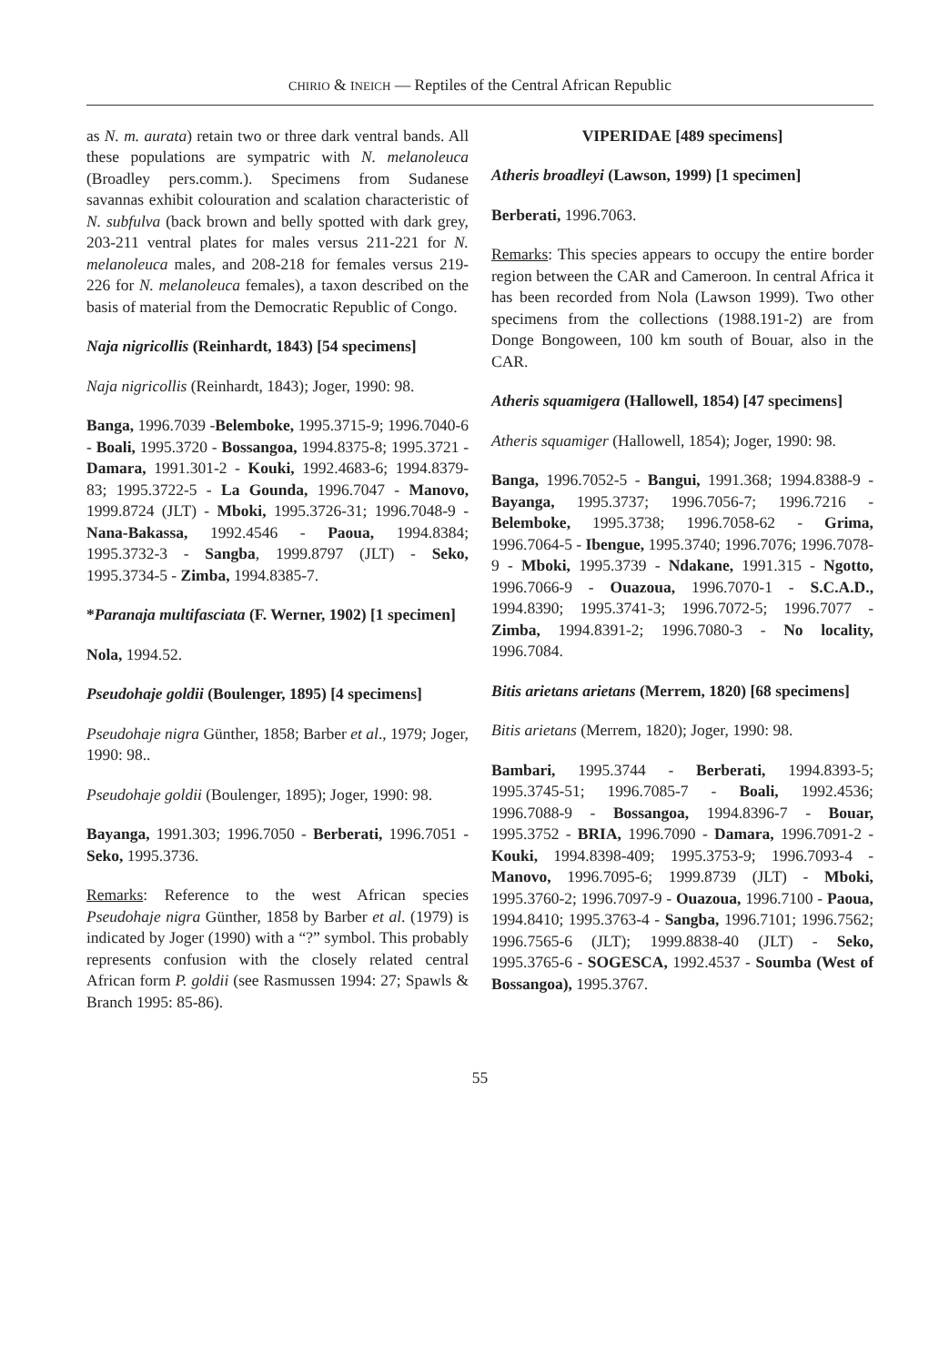CHIRIO & INEICH — Reptiles of the Central African Republic
as N. m. aurata) retain two or three dark ventral bands. All these populations are sympatric with N. melanoleuca (Broadley pers.comm.). Specimens from Sudanese savannas exhibit colouration and scalation characteristic of N. subfulva (back brown and belly spotted with dark grey, 203-211 ventral plates for males versus 211-221 for N. melanoleuca males, and 208-218 for females versus 219-226 for N. melanoleuca females), a taxon described on the basis of material from the Democratic Republic of Congo.
Naja nigricollis (Reinhardt, 1843) [54 specimens]
Naja nigricollis (Reinhardt, 1843); Joger, 1990: 98.
Banga, 1996.7039 -Belemboke, 1995.3715-9; 1996.7040-6 - Boali, 1995.3720 - Bossangoa, 1994.8375-8; 1995.3721 - Damara, 1991.301-2 - Kouki, 1992.4683-6; 1994.8379-83; 1995.3722-5 - La Gounda, 1996.7047 - Manovo, 1999.8724 (JLT) - Mboki, 1995.3726-31; 1996.7048-9 - Nana-Bakassa, 1992.4546 - Paoua, 1994.8384; 1995.3732-3 - Sangba, 1999.8797 (JLT) - Seko, 1995.3734-5 - Zimba, 1994.8385-7.
*Paranaja multifasciata (F. Werner, 1902) [1 specimen]
Nola, 1994.52.
Pseudohaje goldii (Boulenger, 1895) [4 specimens]
Pseudohaje nigra Günther, 1858; Barber et al., 1979; Joger, 1990: 98..
Pseudohaje goldii (Boulenger, 1895); Joger, 1990: 98.
Bayanga, 1991.303; 1996.7050 - Berberati, 1996.7051 - Seko, 1995.3736.
Remarks: Reference to the west African species Pseudohaje nigra Günther, 1858 by Barber et al. (1979) is indicated by Joger (1990) with a “?” symbol. This probably represents confusion with the closely related central African form P. goldii (see Rasmussen 1994: 27; Spawls & Branch 1995: 85-86).
VIPERIDAE [489 specimens]
Atheris broadleyi (Lawson, 1999) [1 specimen]
Berberati, 1996.7063.
Remarks: This species appears to occupy the entire border region between the CAR and Cameroon. In central Africa it has been recorded from Nola (Lawson 1999). Two other specimens from the collections (1988.191-2) are from Donge Bongoween, 100 km south of Bouar, also in the CAR.
Atheris squamigera (Hallowell, 1854) [47 specimens]
Atheris squamiger (Hallowell, 1854); Joger, 1990: 98.
Banga, 1996.7052-5 - Bangui, 1991.368; 1994.8388-9 - Bayanga, 1995.3737; 1996.7056-7; 1996.7216 - Belemboke, 1995.3738; 1996.7058-62 - Grima, 1996.7064-5 - Ibengue, 1995.3740; 1996.7076; 1996.7078-9 - Mboki, 1995.3739 - Ndakane, 1991.315 - Ngotto, 1996.7066-9 - Ouazoua, 1996.7070-1 - S.C.A.D., 1994.8390; 1995.3741-3; 1996.7072-5; 1996.7077 - Zimba, 1994.8391-2; 1996.7080-3 - No locality, 1996.7084.
Bitis arietans arietans (Merrem, 1820) [68 specimens]
Bitis arietans (Merrem, 1820); Joger, 1990: 98.
Bambari, 1995.3744 - Berberati, 1994.8393-5; 1995.3745-51; 1996.7085-7 - Boali, 1992.4536; 1996.7088-9 - Bossangoa, 1994.8396-7 - Bouar, 1995.3752 - BRIA, 1996.7090 - Damara, 1996.7091-2 - Kouki, 1994.8398-409; 1995.3753-9; 1996.7093-4 - Manovo, 1996.7095-6; 1999.8739 (JLT) - Mboki, 1995.3760-2; 1996.7097-9 - Ouazoua, 1996.7100 - Paoua, 1994.8410; 1995.3763-4 - Sangba, 1996.7101; 1996.7562; 1996.7565-6 (JLT); 1999.8838-40 (JLT) - Seko, 1995.3765-6 - SOGESCA, 1992.4537 - Soumba (West of Bossangoa), 1995.3767.
55